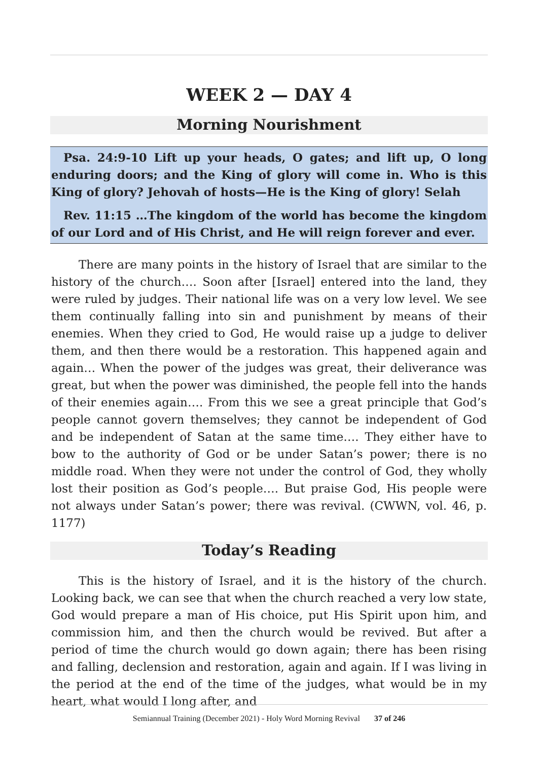WEEK 2 — DAY 4
Morning Nourishment
Psa. 24:9-10 Lift up your heads, O gates; and lift up, O long enduring doors; and the King of glory will come in. Who is this King of glory? Jehovah of hosts—He is the King of glory! Selah
Rev. 11:15 …The kingdom of the world has become the kingdom of our Lord and of His Christ, and He will reign forever and ever.
There are many points in the history of Israel that are similar to the history of the church…. Soon after [Israel] entered into the land, they were ruled by judges. Their national life was on a very low level. We see them continually falling into sin and punishment by means of their enemies. When they cried to God, He would raise up a judge to deliver them, and then there would be a restoration. This happened again and again… When the power of the judges was great, their deliverance was great, but when the power was diminished, the people fell into the hands of their enemies again…. From this we see a great principle that God’s people cannot govern themselves; they cannot be independent of God and be independent of Satan at the same time…. They either have to bow to the authority of God or be under Satan’s power; there is no middle road. When they were not under the control of God, they wholly lost their position as God’s people…. But praise God, His people were not always under Satan’s power; there was revival. (CWWN, vol. 46, p. 1177)
Today’s Reading
This is the history of Israel, and it is the history of the church. Looking back, we can see that when the church reached a very low state, God would prepare a man of His choice, put His Spirit upon him, and commission him, and then the church would be revived. But after a period of time the church would go down again; there has been rising and falling, declension and restoration, again and again. If I was living in the period at the end of the time of the judges, what would be in my heart, what would I long after, and
Semiannual Training (December 2021) - Holy Word Morning Revival 37 of 246